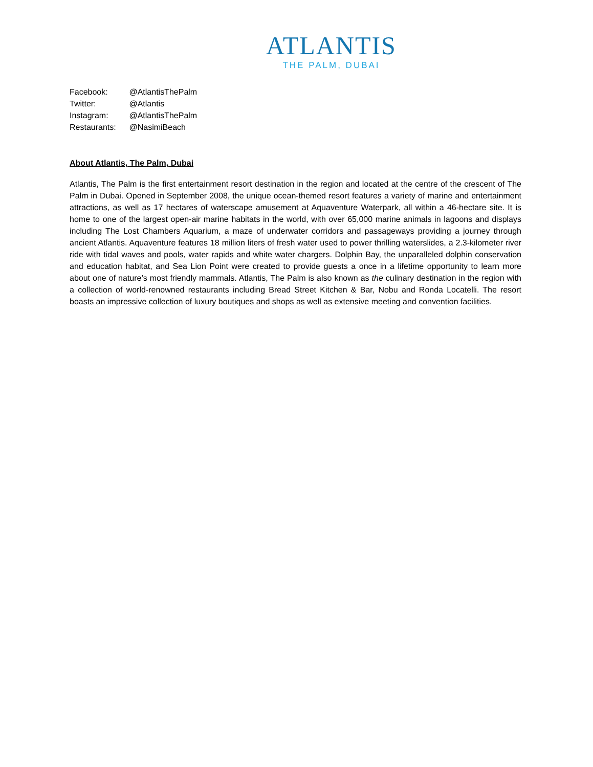ATLANTIS
THE PALM, DUBAI
Facebook: @AtlantisThePalm
Twitter: @Atlantis
Instagram: @AtlantisThePalm
Restaurants: @NasimiBeach
About Atlantis, The Palm, Dubai
Atlantis, The Palm is the first entertainment resort destination in the region and located at the centre of the crescent of The Palm in Dubai. Opened in September 2008, the unique ocean-themed resort features a variety of marine and entertainment attractions, as well as 17 hectares of waterscape amusement at Aquaventure Waterpark, all within a 46-hectare site. It is home to one of the largest open-air marine habitats in the world, with over 65,000 marine animals in lagoons and displays including The Lost Chambers Aquarium, a maze of underwater corridors and passageways providing a journey through ancient Atlantis. Aquaventure features 18 million liters of fresh water used to power thrilling waterslides, a 2.3-kilometer river ride with tidal waves and pools, water rapids and white water chargers. Dolphin Bay, the unparalleled dolphin conservation and education habitat, and Sea Lion Point were created to provide guests a once in a lifetime opportunity to learn more about one of nature’s most friendly mammals. Atlantis, The Palm is also known as the culinary destination in the region with a collection of world-renowned restaurants including Bread Street Kitchen & Bar, Nobu and Ronda Locatelli. The resort boasts an impressive collection of luxury boutiques and shops as well as extensive meeting and convention facilities.